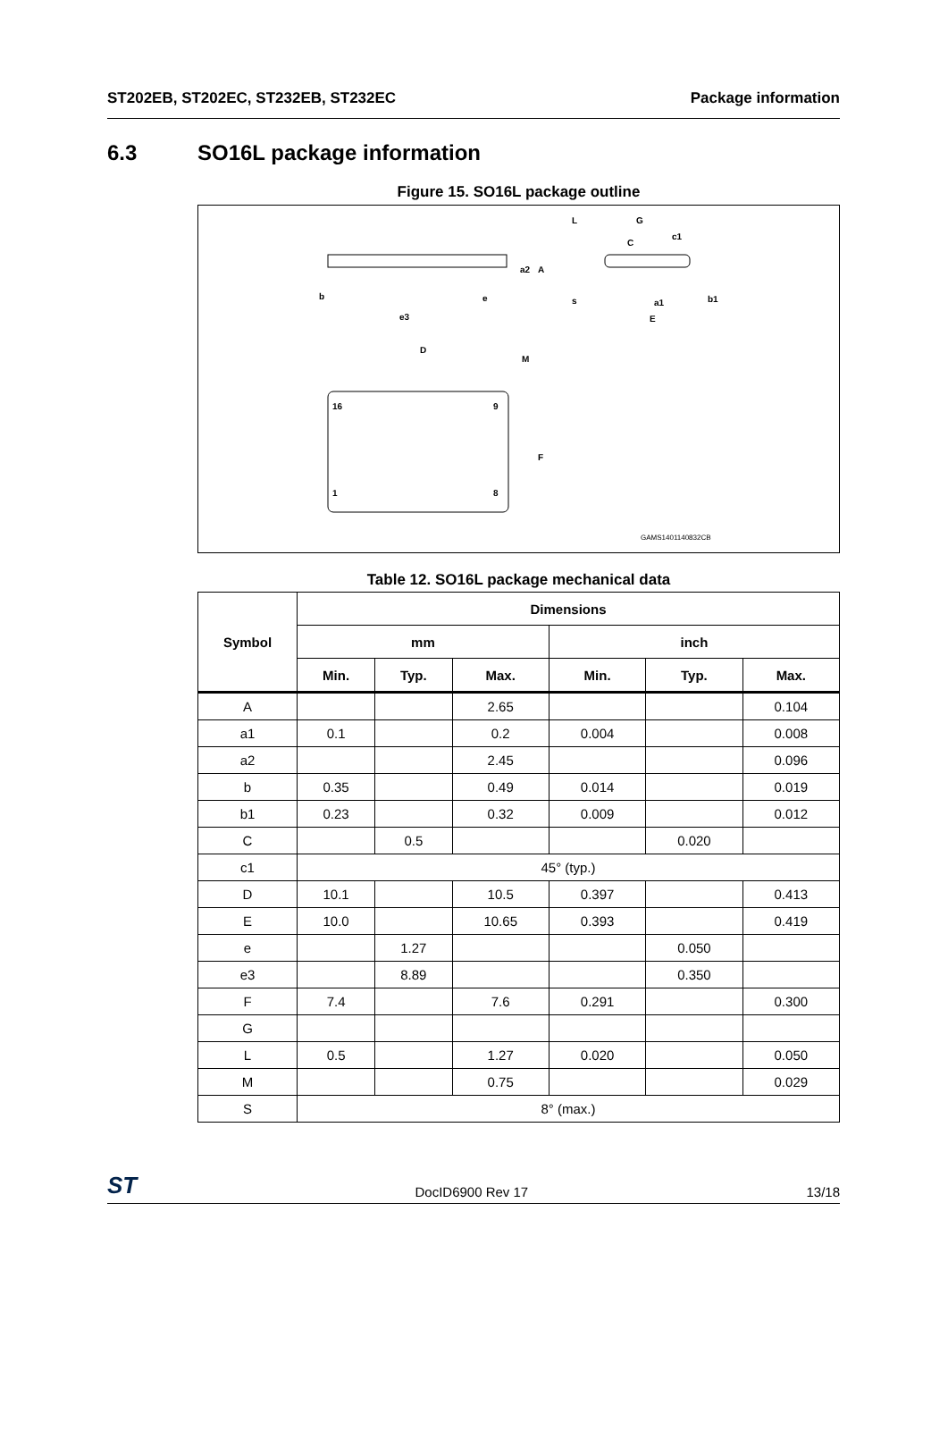ST202EB, ST202EC, ST232EB, ST232EC
Package information
6.3 SO16L package information
Figure 15. SO16L package outline
b
e
e3
D
M
16
9
1
8
F
L
G
C
c1
s
a1
E
b1
a2
A
GAMS1401140832CB
Table 12. SO16L package mechanical data
| Symbol | Dimensions | | | | | |
| --- | --- | --- | --- | --- | --- | --- |
| | mm | | | inch | | |
| | Min. | Typ. | Max. | Min. | Typ. | Max. |
| A | | | 2.65 | | | 0.104 |
| a1 | 0.1 | | 0.2 | 0.004 | | 0.008 |
| a2 | | | 2.45 | | | 0.096 |
| b | 0.35 | | 0.49 | 0.014 | | 0.019 |
| b1 | 0.23 | | 0.32 | 0.009 | | 0.012 |
| C | | 0.5 | | | 0.020 | |
| c1 | 45° (typ.) | | | | | |
| D | 10.1 | | 10.5 | 0.397 | | 0.413 |
| E | 10.0 | | 10.65 | 0.393 | | 0.419 |
| e | | 1.27 | | | 0.050 | |
| e3 | | 8.89 | | | 0.350 | |
| F | 7.4 | | 7.6 | 0.291 | | 0.300 |
| G | | | | | | |
| L | 0.5 | | 1.27 | 0.020 | | 0.050 |
| M | | | 0.75 | | | 0.029 |
| S | 8° (max.) | | | | | |
ST
DocID6900 Rev 17
13/18